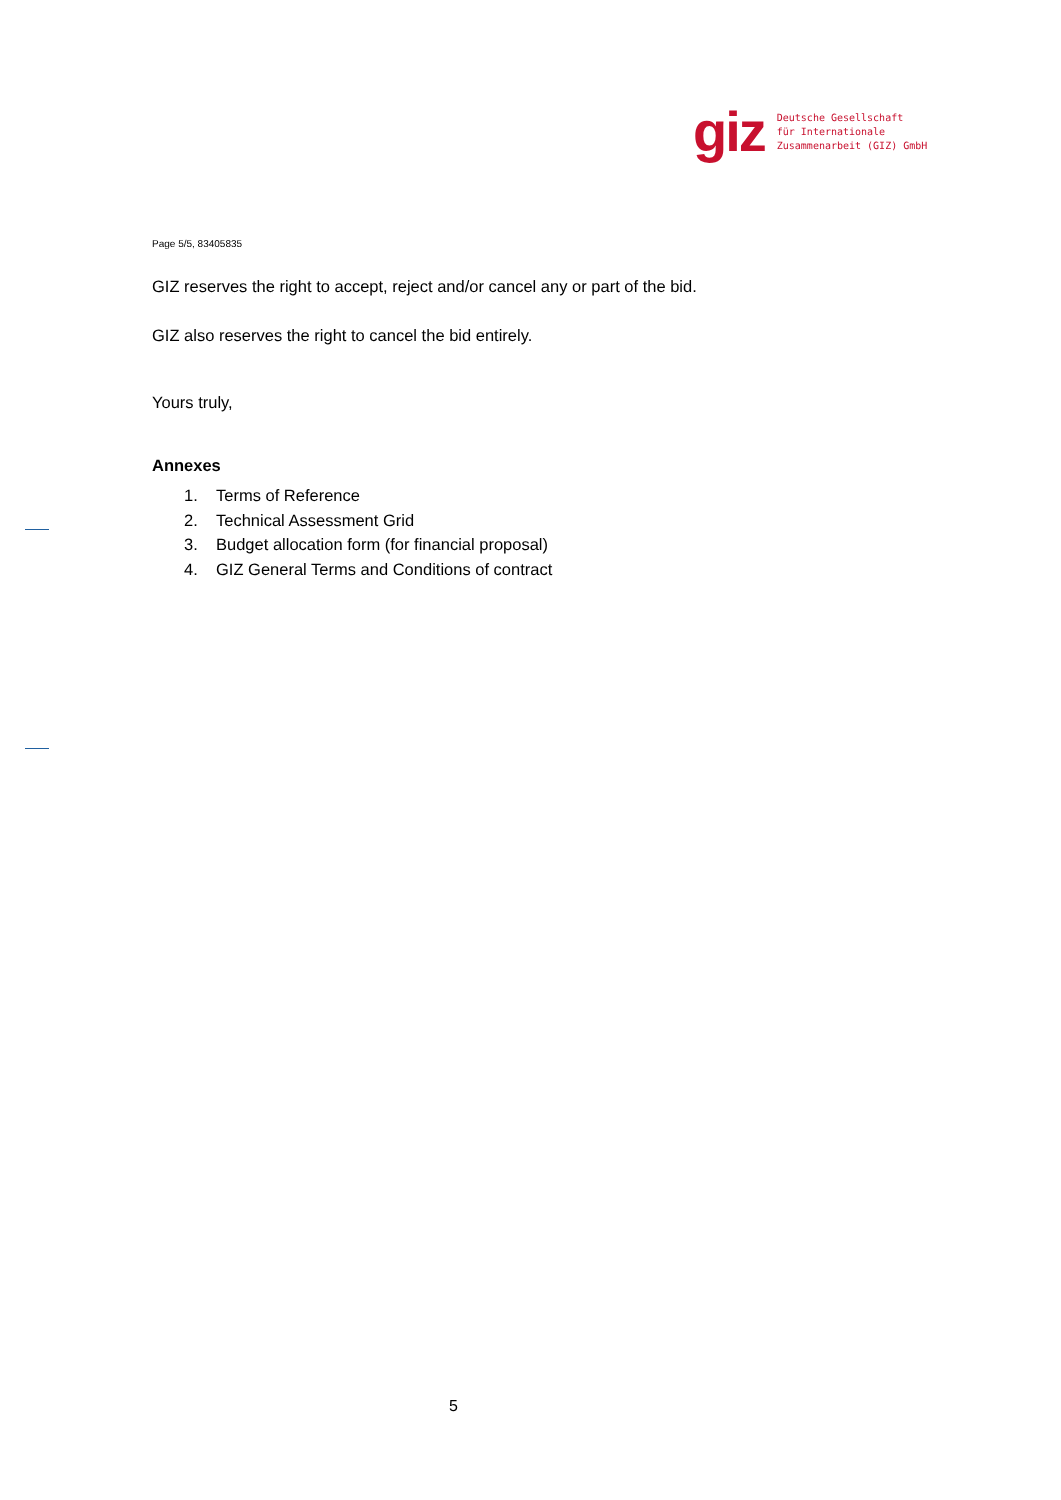giz
Deutsche Gesellschaft
für Internationale
Zusammenarbeit (GIZ) GmbH
Page 5/5, 83405835
GIZ reserves the right to accept, reject and/or cancel any or part of the bid.
GIZ also reserves the right to cancel the bid entirely.
Yours truly,
Annexes
1. Terms of Reference
2. Technical Assessment Grid
3. Budget allocation form (for financial proposal)
4. GIZ General Terms and Conditions of contract
5